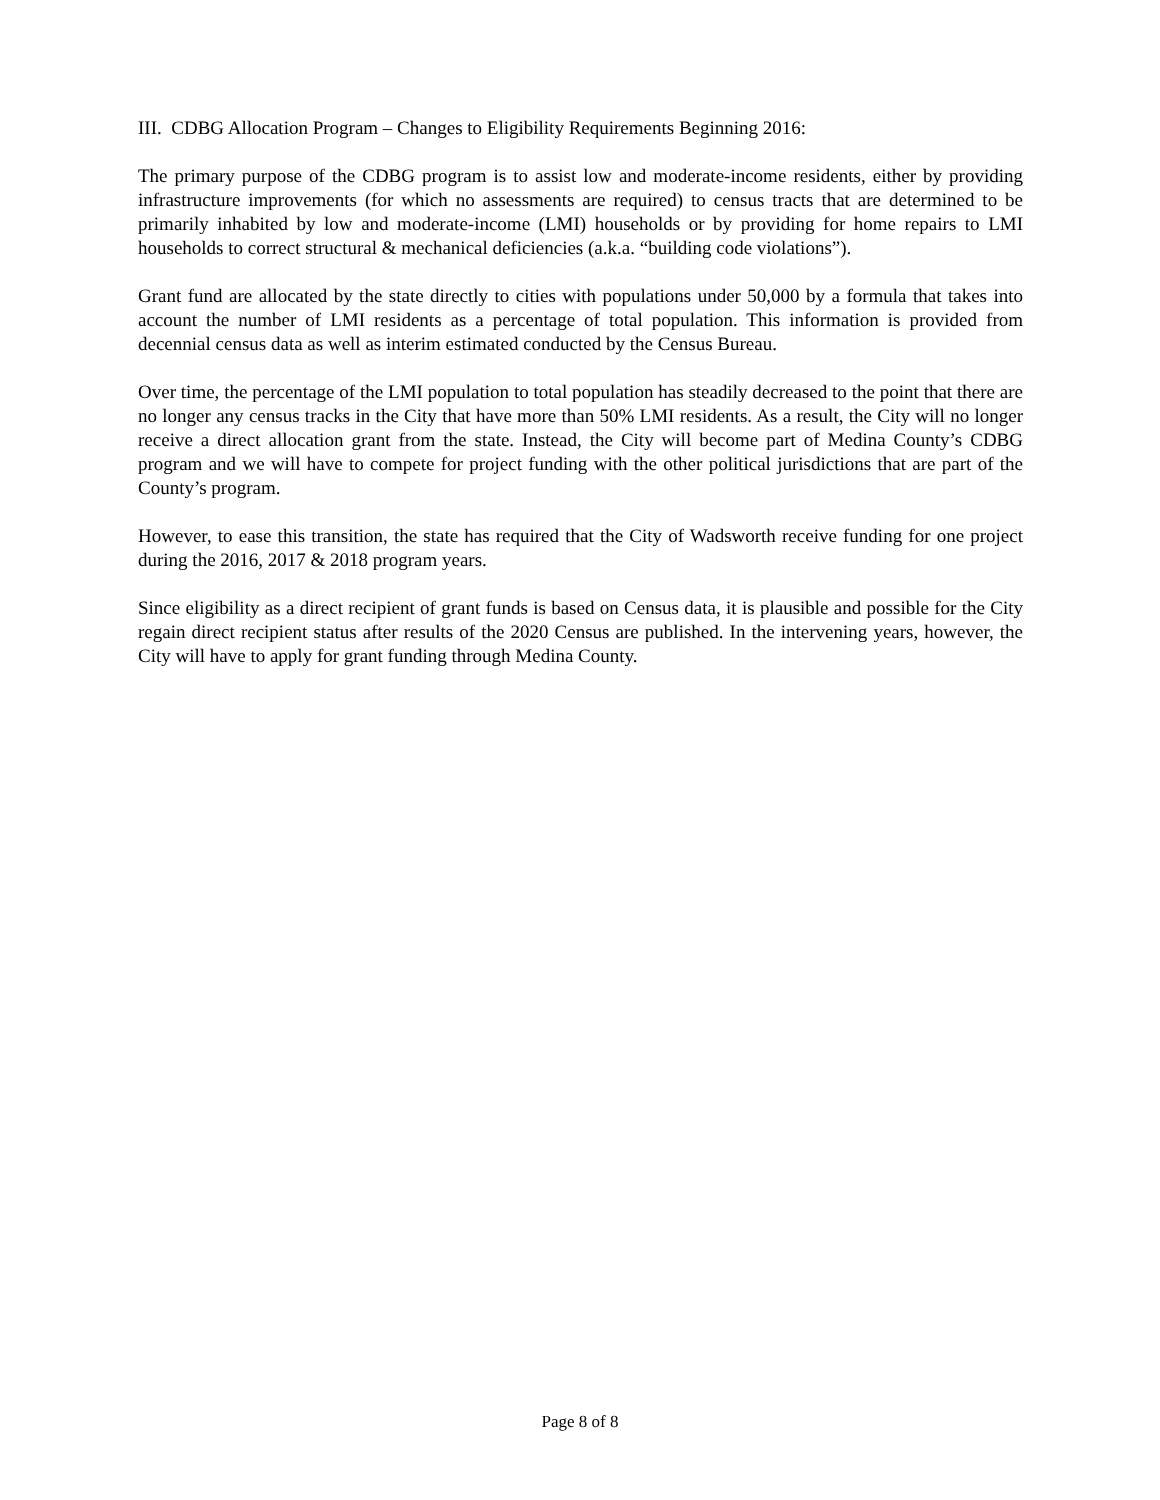III. CDBG Allocation Program – Changes to Eligibility Requirements Beginning 2016:
The primary purpose of the CDBG program is to assist low and moderate-income residents, either by providing infrastructure improvements (for which no assessments are required) to census tracts that are determined to be primarily inhabited by low and moderate-income (LMI) households or by providing for home repairs to LMI households to correct structural & mechanical deficiencies (a.k.a. “building code violations”).
Grant fund are allocated by the state directly to cities with populations under 50,000 by a formula that takes into account the number of LMI residents as a percentage of total population. This information is provided from decennial census data as well as interim estimated conducted by the Census Bureau.
Over time, the percentage of the LMI population to total population has steadily decreased to the point that there are no longer any census tracks in the City that have more than 50% LMI residents. As a result, the City will no longer receive a direct allocation grant from the state. Instead, the City will become part of Medina County’s CDBG program and we will have to compete for project funding with the other political jurisdictions that are part of the County’s program.
However, to ease this transition, the state has required that the City of Wadsworth receive funding for one project during the 2016, 2017 & 2018 program years.
Since eligibility as a direct recipient of grant funds is based on Census data, it is plausible and possible for the City regain direct recipient status after results of the 2020 Census are published. In the intervening years, however, the City will have to apply for grant funding through Medina County.
Page 8 of 8